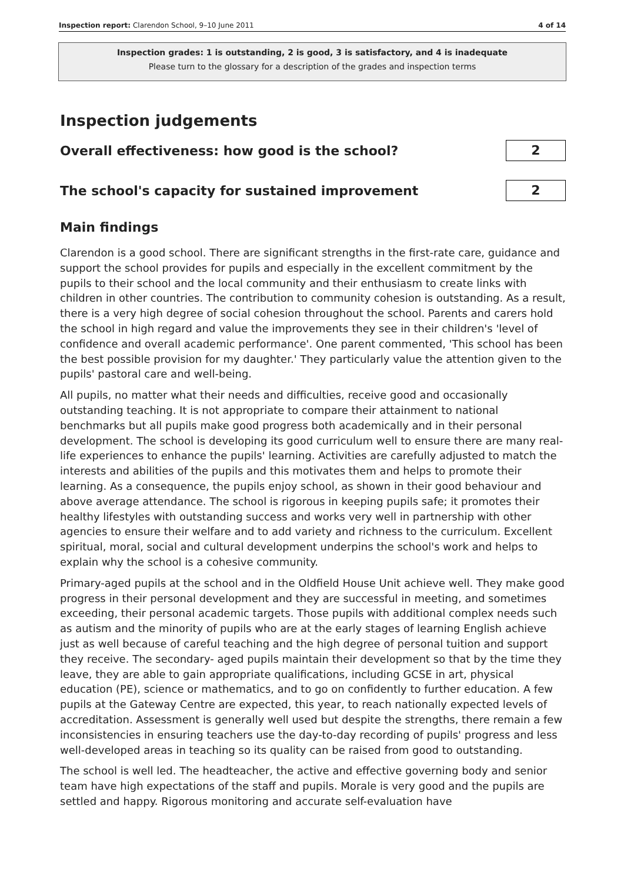Inspection report: Clarendon School, 9–10 June 2011 4 of 14
Inspection grades: 1 is outstanding, 2 is good, 3 is satisfactory, and 4 is inadequate
Please turn to the glossary for a description of the grades and inspection terms
Inspection judgements
Overall effectiveness: how good is the school?
2
The school's capacity for sustained improvement
2
Main findings
Clarendon is a good school. There are significant strengths in the first-rate care, guidance and support the school provides for pupils and especially in the excellent commitment by the pupils to their school and the local community and their enthusiasm to create links with children in other countries. The contribution to community cohesion is outstanding. As a result, there is a very high degree of social cohesion throughout the school. Parents and carers hold the school in high regard and value the improvements they see in their children's 'level of confidence and overall academic performance'. One parent commented, 'This school has been the best possible provision for my daughter.' They particularly value the attention given to the pupils' pastoral care and well-being.
All pupils, no matter what their needs and difficulties, receive good and occasionally outstanding teaching. It is not appropriate to compare their attainment to national benchmarks but all pupils make good progress both academically and in their personal development. The school is developing its good curriculum well to ensure there are many real-life experiences to enhance the pupils' learning. Activities are carefully adjusted to match the interests and abilities of the pupils and this motivates them and helps to promote their learning. As a consequence, the pupils enjoy school, as shown in their good behaviour and above average attendance. The school is rigorous in keeping pupils safe; it promotes their healthy lifestyles with outstanding success and works very well in partnership with other agencies to ensure their welfare and to add variety and richness to the curriculum. Excellent spiritual, moral, social and cultural development underpins the school's work and helps to explain why the school is a cohesive community.
Primary-aged pupils at the school and in the Oldfield House Unit achieve well. They make good progress in their personal development and they are successful in meeting, and sometimes exceeding, their personal academic targets. Those pupils with additional complex needs such as autism and the minority of pupils who are at the early stages of learning English achieve just as well because of careful teaching and the high degree of personal tuition and support they receive. The secondary- aged pupils maintain their development so that by the time they leave, they are able to gain appropriate qualifications, including GCSE in art, physical education (PE), science or mathematics, and to go on confidently to further education. A few pupils at the Gateway Centre are expected, this year, to reach nationally expected levels of accreditation. Assessment is generally well used but despite the strengths, there remain a few inconsistencies in ensuring teachers use the day-to-day recording of pupils' progress and less well-developed areas in teaching so its quality can be raised from good to outstanding.
The school is well led. The headteacher, the active and effective governing body and senior team have high expectations of the staff and pupils. Morale is very good and the pupils are settled and happy. Rigorous monitoring and accurate self-evaluation have